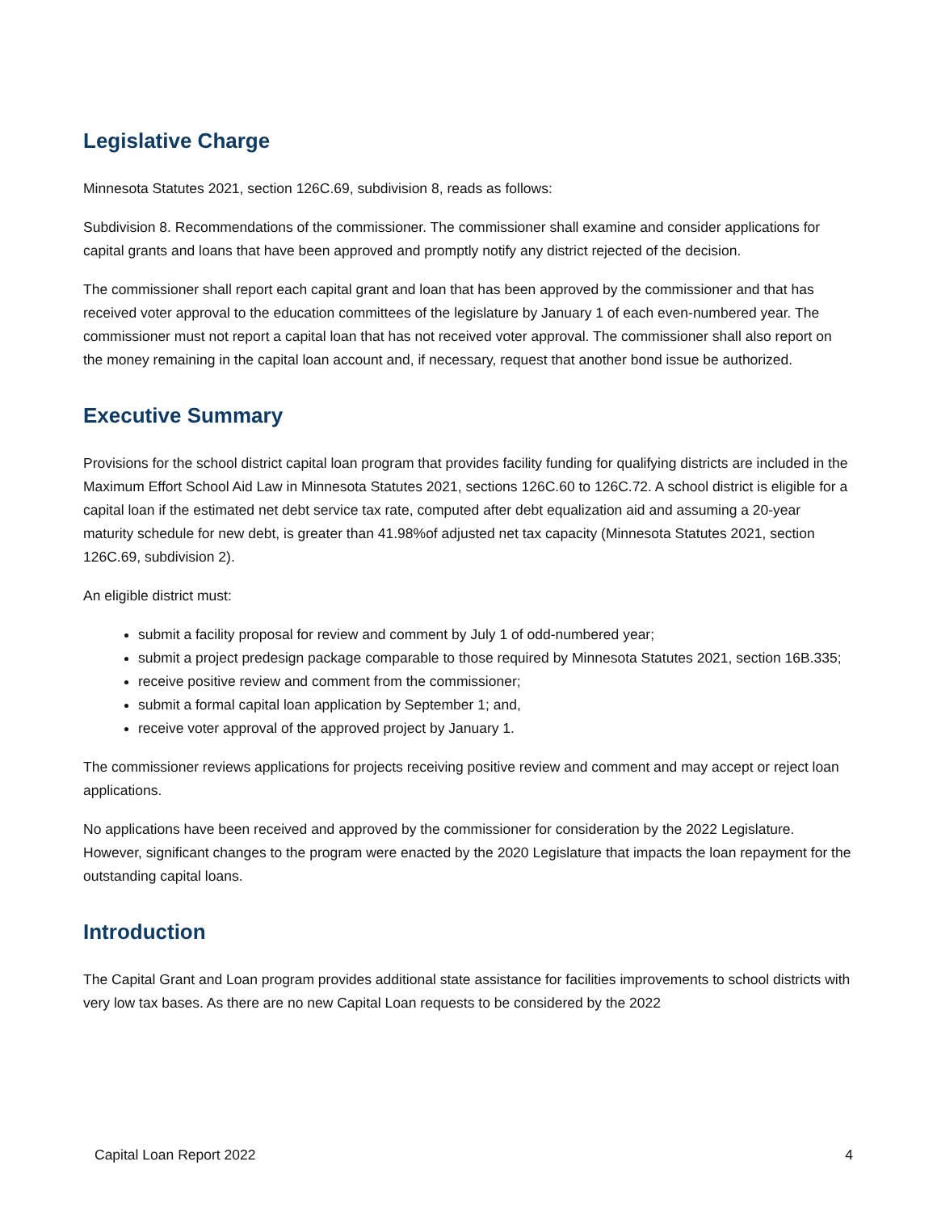Legislative Charge
Minnesota Statutes 2021, section 126C.69, subdivision 8, reads as follows:
Subdivision 8. Recommendations of the commissioner. The commissioner shall examine and consider applications for capital grants and loans that have been approved and promptly notify any district rejected of the decision.
The commissioner shall report each capital grant and loan that has been approved by the commissioner and that has received voter approval to the education committees of the legislature by January 1 of each even-numbered year. The commissioner must not report a capital loan that has not received voter approval. The commissioner shall also report on the money remaining in the capital loan account and, if necessary, request that another bond issue be authorized.
Executive Summary
Provisions for the school district capital loan program that provides facility funding for qualifying districts are included in the Maximum Effort School Aid Law in Minnesota Statutes 2021, sections 126C.60 to 126C.72. A school district is eligible for a capital loan if the estimated net debt service tax rate, computed after debt equalization aid and assuming a 20-year maturity schedule for new debt, is greater than 41.98%of adjusted net tax capacity (Minnesota Statutes 2021, section 126C.69, subdivision 2).
An eligible district must:
submit a facility proposal for review and comment by July 1 of odd-numbered year;
submit a project predesign package comparable to those required by Minnesota Statutes 2021, section 16B.335;
receive positive review and comment from the commissioner;
submit a formal capital loan application by September 1; and,
receive voter approval of the approved project by January 1.
The commissioner reviews applications for projects receiving positive review and comment and may accept or reject loan applications.
No applications have been received and approved by the commissioner for consideration by the 2022 Legislature. However, significant changes to the program were enacted by the 2020 Legislature that impacts the loan repayment for the outstanding capital loans.
Introduction
The Capital Grant and Loan program provides additional state assistance for facilities improvements to school districts with very low tax bases. As there are no new Capital Loan requests to be considered by the 2022
Capital Loan Report 2022 4